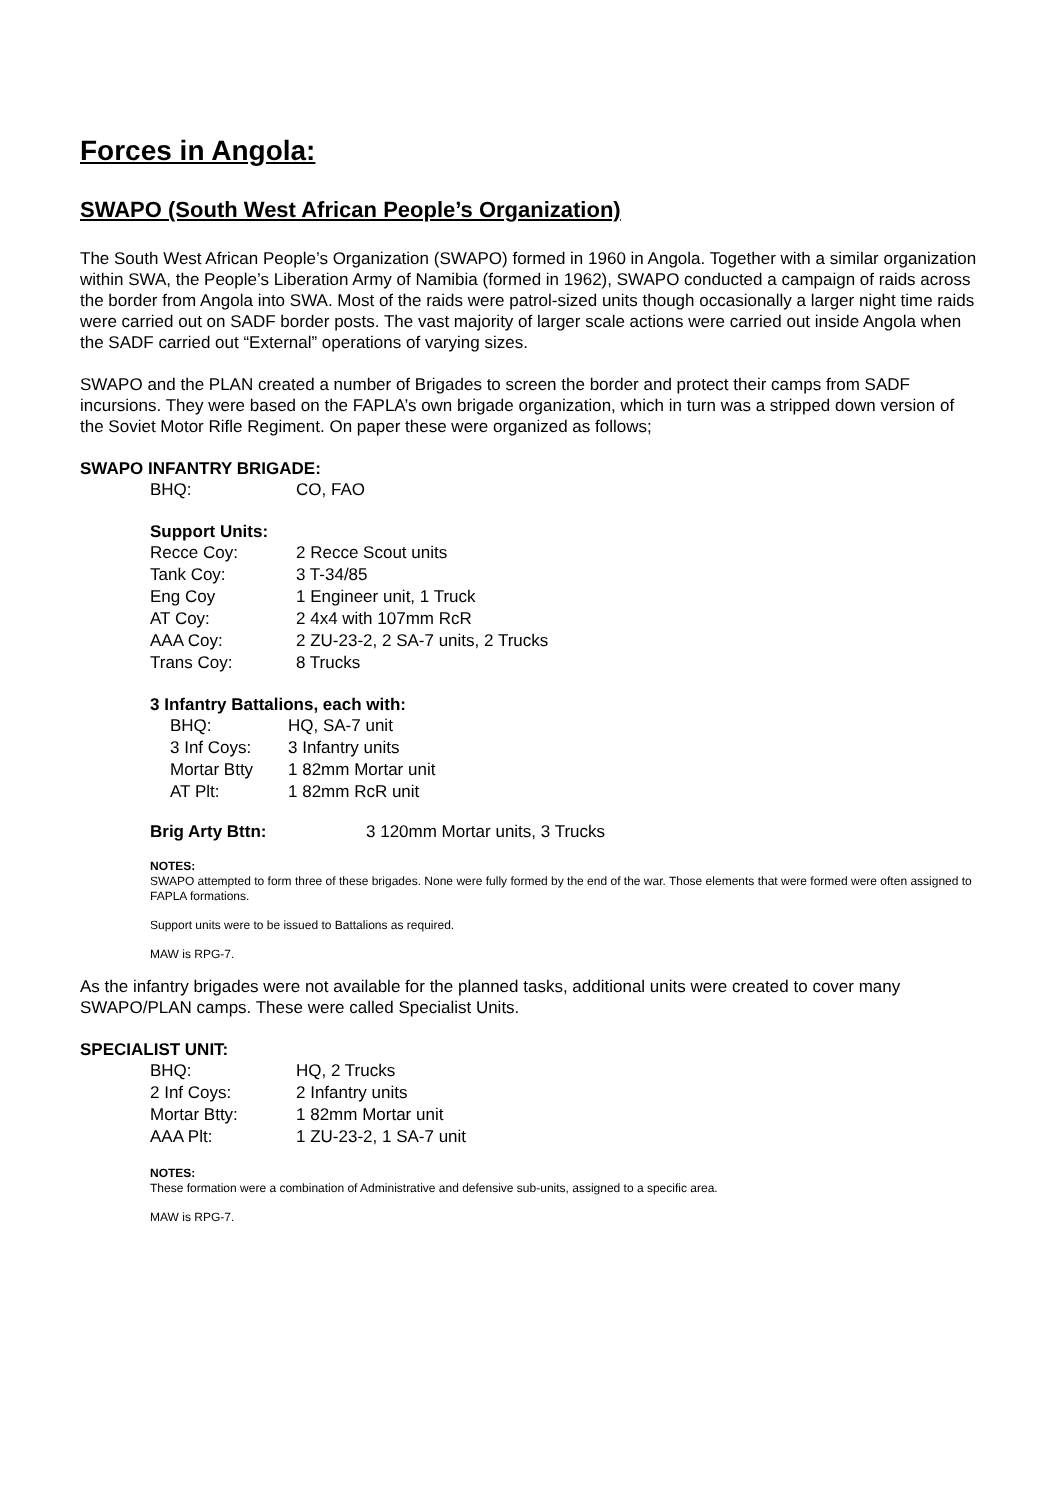Forces in Angola:
SWAPO (South West African People’s Organization)
The South West African People’s Organization (SWAPO) formed in 1960 in Angola. Together with a similar organization within SWA, the People’s Liberation Army of Namibia (formed in 1962), SWAPO conducted a campaign of raids across the border from Angola into SWA. Most of the raids were patrol-sized units though occasionally a larger night time raids were carried out on SADF border posts. The vast majority of larger scale actions were carried out inside Angola when the SADF carried out “External” operations of varying sizes.
SWAPO and the PLAN created a number of Brigades to screen the border and protect their camps from SADF incursions. They were based on the FAPLA’s own brigade organization, which in turn was a stripped down version of the Soviet Motor Rifle Regiment. On paper these were organized as follows;
SWAPO INFANTRY BRIGADE:
| BHQ: | CO, FAO |
Support Units:
| Recce Coy: | 2 Recce Scout units |
| Tank Coy: | 3 T-34/85 |
| Eng Coy | 1 Engineer unit, 1 Truck |
| AT Coy: | 2 4x4 with 107mm RcR |
| AAA Coy: | 2 ZU-23-2, 2 SA-7 units, 2 Trucks |
| Trans Coy: | 8 Trucks |
3 Infantry Battalions, each with:
| BHQ: | HQ, SA-7 unit |
| 3 Inf Coys: | 3 Infantry units |
| Mortar Btty | 1 82mm Mortar unit |
| AT Plt: | 1 82mm RcR unit |
| Brig Arty Bttn: | 3 120mm Mortar units, 3 Trucks |
NOTES:
SWAPO attempted to form three of these brigades. None were fully formed by the end of the war. Those elements that were formed were often assigned to FAPLA formations.
Support units were to be issued to Battalions as required.
MAW is RPG-7.
As the infantry brigades were not available for the planned tasks, additional units were created to cover many SWAPO/PLAN camps. These were called Specialist Units.
SPECIALIST UNIT:
| BHQ: | HQ, 2 Trucks |
| 2 Inf Coys: | 2 Infantry units |
| Mortar Btty: | 1 82mm Mortar unit |
| AAA Plt: | 1 ZU-23-2, 1 SA-7 unit |
NOTES:
These formation were a combination of Administrative and defensive sub-units, assigned to a specific area.
MAW is RPG-7.